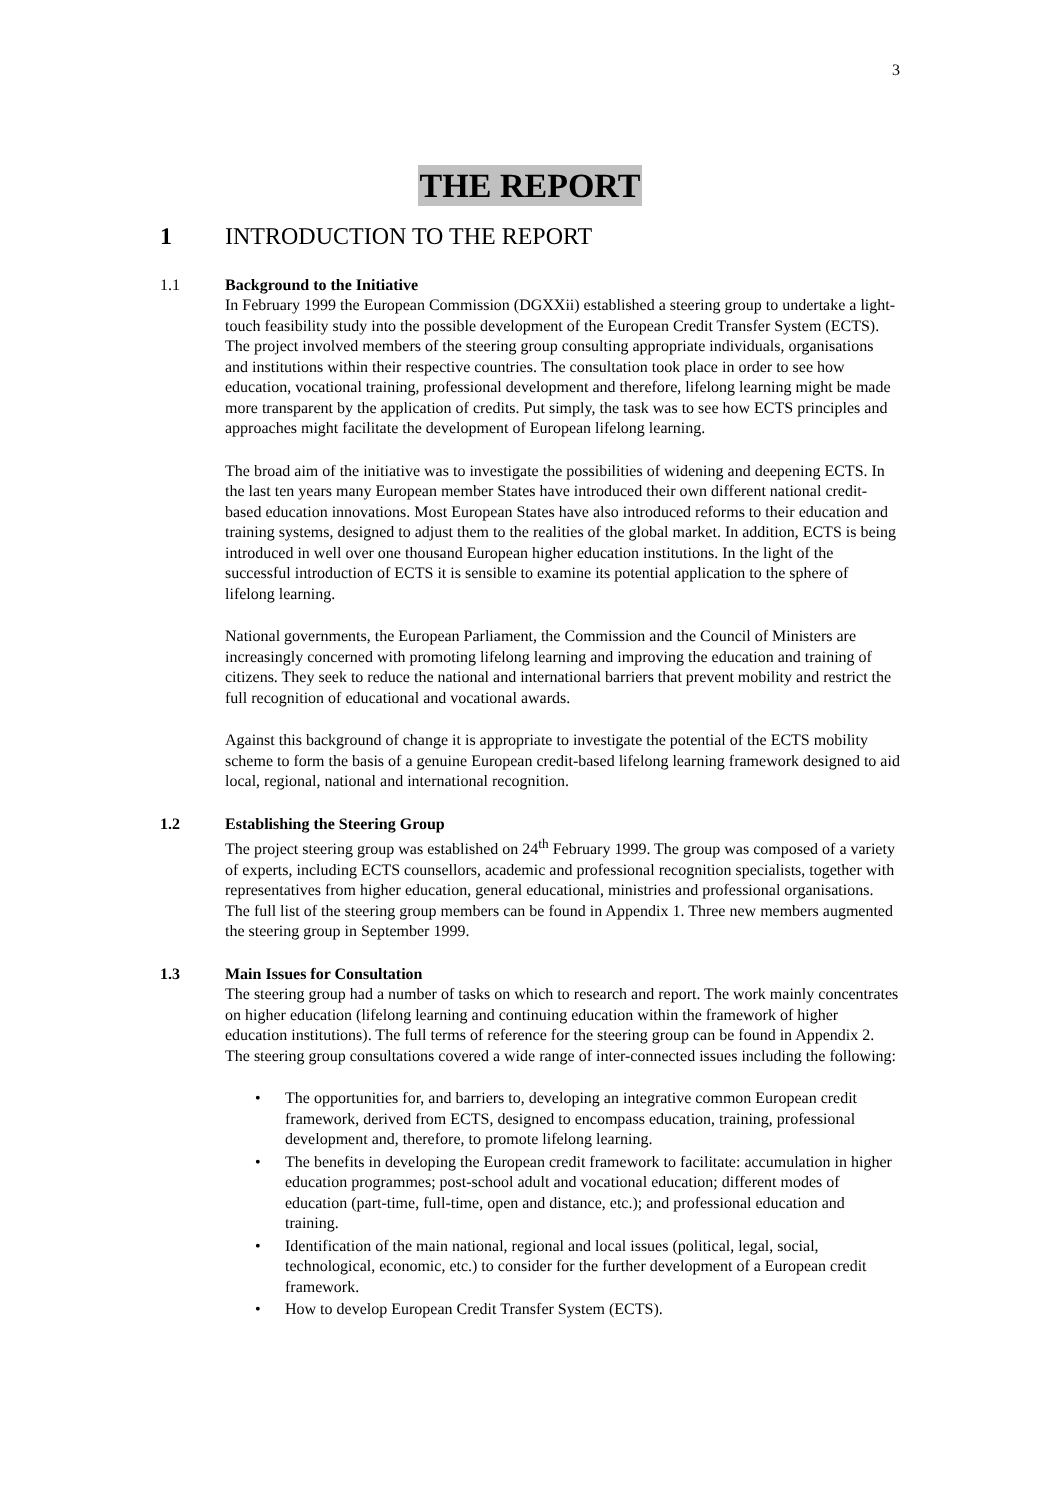3
THE REPORT
1 INTRODUCTION TO THE REPORT
1.1 Background to the Initiative
In February 1999 the European Commission (DGXXii) established a steering group to undertake a light-touch feasibility study into the possible development of the European Credit Transfer System (ECTS). The project involved members of the steering group consulting appropriate individuals, organisations and institutions within their respective countries. The consultation took place in order to see how education, vocational training, professional development and therefore, lifelong learning might be made more transparent by the application of credits. Put simply, the task was to see how ECTS principles and approaches might facilitate the development of European lifelong learning.
The broad aim of the initiative was to investigate the possibilities of widening and deepening ECTS. In the last ten years many European member States have introduced their own different national credit-based education innovations. Most European States have also introduced reforms to their education and training systems, designed to adjust them to the realities of the global market. In addition, ECTS is being introduced in well over one thousand European higher education institutions. In the light of the successful introduction of ECTS it is sensible to examine its potential application to the sphere of lifelong learning.
National governments, the European Parliament, the Commission and the Council of Ministers are increasingly concerned with promoting lifelong learning and improving the education and training of citizens. They seek to reduce the national and international barriers that prevent mobility and restrict the full recognition of educational and vocational awards.
Against this background of change it is appropriate to investigate the potential of the ECTS mobility scheme to form the basis of a genuine European credit-based lifelong learning framework designed to aid local, regional, national and international recognition.
1.2 Establishing the Steering Group
The project steering group was established on 24<sup>th</sup> February 1999. The group was composed of a variety of experts, including ECTS counsellors, academic and professional recognition specialists, together with representatives from higher education, general educational, ministries and professional organisations. The full list of the steering group members can be found in Appendix 1. Three new members augmented the steering group in September 1999.
1.3 Main Issues for Consultation
The steering group had a number of tasks on which to research and report. The work mainly concentrates on higher education (lifelong learning and continuing education within the framework of higher education institutions). The full terms of reference for the steering group can be found in Appendix 2. The steering group consultations covered a wide range of inter-connected issues including the following:
• The opportunities for, and barriers to, developing an integrative common European credit framework, derived from ECTS, designed to encompass education, training, professional development and, therefore, to promote lifelong learning.
• The benefits in developing the European credit framework to facilitate: accumulation in higher education programmes; post-school adult and vocational education; different modes of education (part-time, full-time, open and distance, etc.); and professional education and training.
• Identification of the main national, regional and local issues (political, legal, social, technological, economic, etc.) to consider for the further development of a European credit framework.
• How to develop European Credit Transfer System (ECTS).